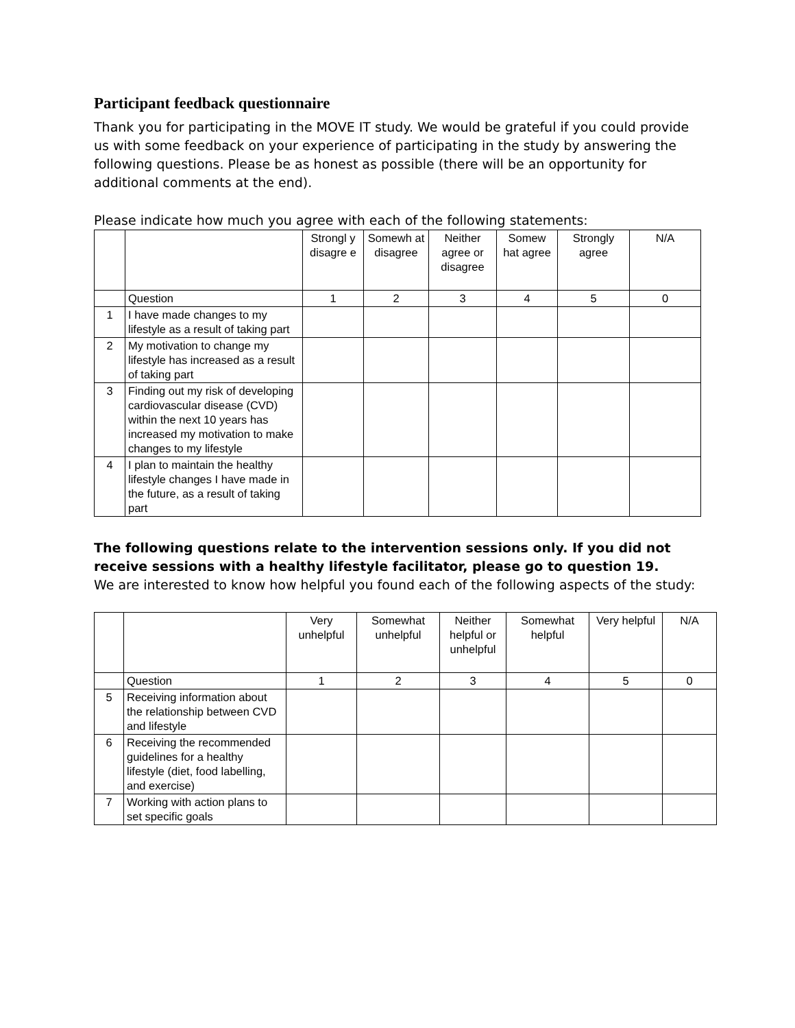Participant feedback questionnaire
Thank you for participating in the MOVE IT study. We would be grateful if you could provide us with some feedback on your experience of participating in the study by answering the following questions. Please be as honest as possible (there will be an opportunity for additional comments at the end).
Please indicate how much you agree with each of the following statements:
| | | Strongl y disagre e | Somewh at disagree | Neither agree or disagree | Somew hat agree | Strongly agree | N/A |
| --- | --- | --- | --- | --- | --- | --- | --- |
| | Question | 1 | 2 | 3 | 4 | 5 | 0 |
| 1 | I have made changes to my lifestyle as a result of taking part | | | | | | |
| 2 | My motivation to change my lifestyle has increased as a result of taking part | | | | | | |
| 3 | Finding out my risk of developing cardiovascular disease (CVD) within the next 10 years has increased my motivation to make changes to my lifestyle | | | | | | |
| 4 | I plan to maintain the healthy lifestyle changes I have made in the future, as a result of taking part | | | | | | |
The following questions relate to the intervention sessions only. If you did not receive sessions with a healthy lifestyle facilitator, please go to question 19.
We are interested to know how helpful you found each of the following aspects of the study:
| | | Very unhelpful | Somewhat unhelpful | Neither helpful or unhelpful | Somewhat helpful | Very helpful | N/A |
| --- | --- | --- | --- | --- | --- | --- | --- |
| | Question | 1 | 2 | 3 | 4 | 5 | 0 |
| 5 | Receiving information about the relationship between CVD and lifestyle | | | | | | |
| 6 | Receiving the recommended guidelines for a healthy lifestyle (diet, food labelling, and exercise) | | | | | | |
| 7 | Working with action plans to set specific goals | | | | | | |